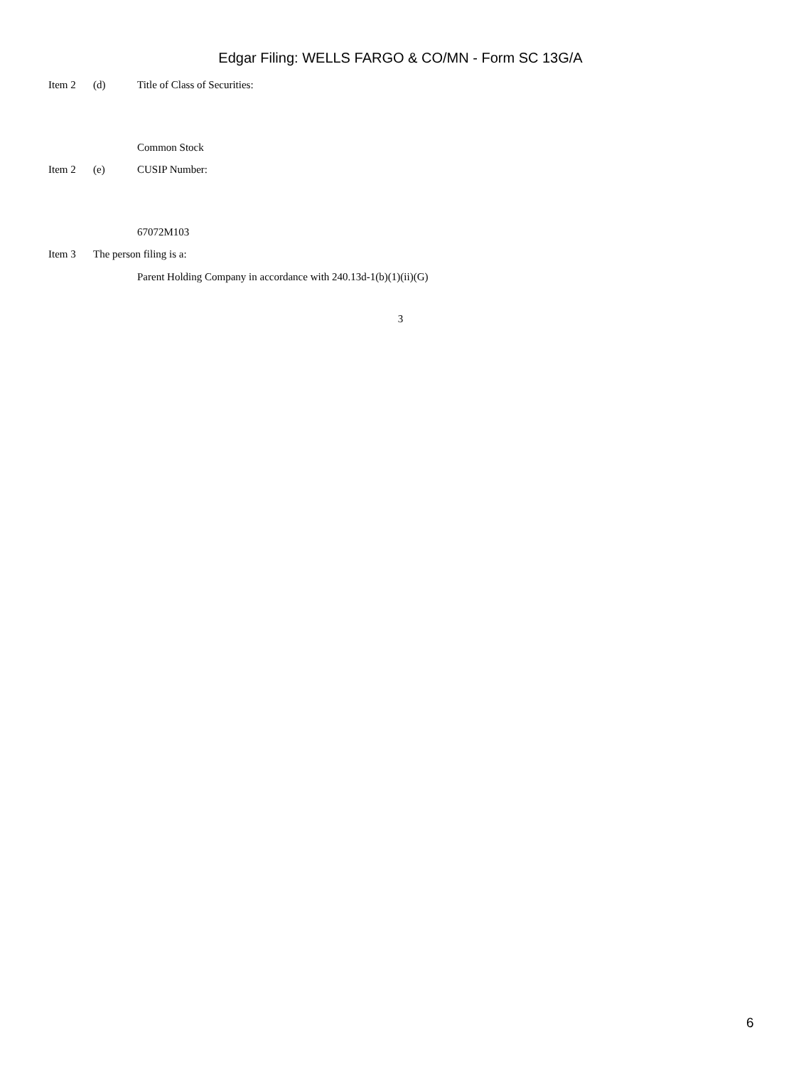Edgar Filing: WELLS FARGO & CO/MN - Form SC 13G/A
Item 2 (d) Title of Class of Securities:
Common Stock
Item 2 (e) CUSIP Number:
67072M103
Item 3 The person filing is a:
Parent Holding Company in accordance with 240.13d-1(b)(1)(ii)(G)
3
6